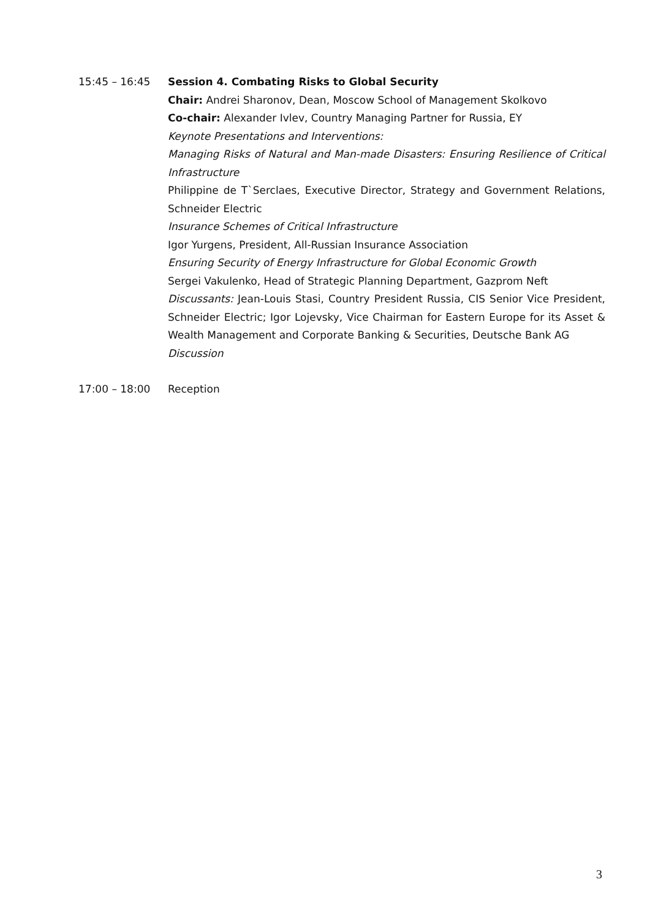15:45 – 16:45 Session 4. Combating Risks to Global Security
Chair: Andrei Sharonov, Dean, Moscow School of Management Skolkovo
Co-chair: Alexander Ivlev, Country Managing Partner for Russia, EY
Keynote Presentations and Interventions:
Managing Risks of Natural and Man-made Disasters: Ensuring Resilience of Critical Infrastructure
Philippine de T`Serclaes, Executive Director, Strategy and Government Relations, Schneider Electric
Insurance Schemes of Critical Infrastructure
Igor Yurgens, President, All-Russian Insurance Association
Ensuring Security of Energy Infrastructure for Global Economic Growth
Sergei Vakulenko, Head of Strategic Planning Department, Gazprom Neft
Discussants: Jean-Louis Stasi, Country President Russia, CIS Senior Vice President, Schneider Electric; Igor Lojevsky, Vice Chairman for Eastern Europe for its Asset & Wealth Management and Corporate Banking & Securities, Deutsche Bank AG
Discussion
17:00 – 18:00 Reception
3